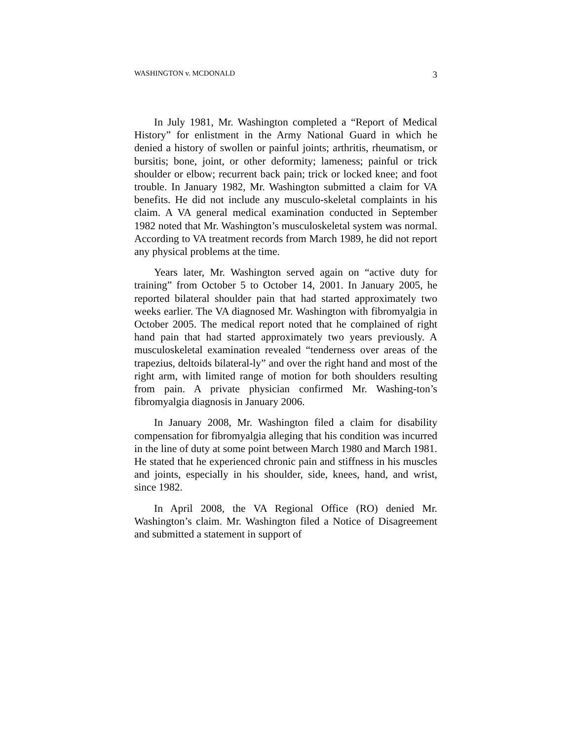WASHINGTON v. MCDONALD 3
In July 1981, Mr. Washington completed a “Report of Medical History” for enlistment in the Army National Guard in which he denied a history of swollen or painful joints; arthritis, rheumatism, or bursitis; bone, joint, or other deformity; lameness; painful or trick shoulder or elbow; recurrent back pain; trick or locked knee; and foot trouble. In January 1982, Mr. Washington submitted a claim for VA benefits. He did not include any musculo-skeletal complaints in his claim. A VA general medical examination conducted in September 1982 noted that Mr. Washington’s musculoskeletal system was normal. According to VA treatment records from March 1989, he did not report any physical problems at the time.
Years later, Mr. Washington served again on “active duty for training” from October 5 to October 14, 2001. In January 2005, he reported bilateral shoulder pain that had started approximately two weeks earlier. The VA diagnosed Mr. Washington with fibromyalgia in October 2005. The medical report noted that he complained of right hand pain that had started approximately two years previously. A musculoskeletal examination revealed “tenderness over areas of the trapezius, deltoids bilateral-ly” and over the right hand and most of the right arm, with limited range of motion for both shoulders resulting from pain. A private physician confirmed Mr. Washing-ton’s fibromyalgia diagnosis in January 2006.
In January 2008, Mr. Washington filed a claim for disability compensation for fibromyalgia alleging that his condition was incurred in the line of duty at some point between March 1980 and March 1981. He stated that he experienced chronic pain and stiffness in his muscles and joints, especially in his shoulder, side, knees, hand, and wrist, since 1982.
In April 2008, the VA Regional Office (RO) denied Mr. Washington’s claim. Mr. Washington filed a Notice of Disagreement and submitted a statement in support of